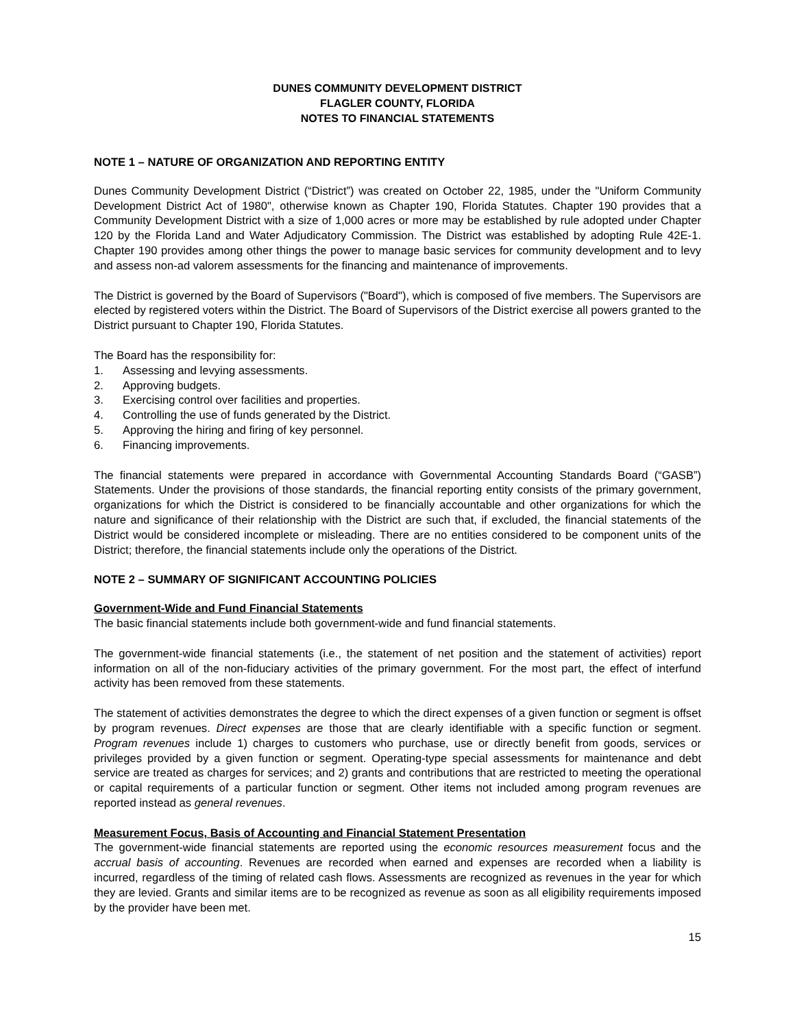DUNES COMMUNITY DEVELOPMENT DISTRICT
FLAGLER COUNTY, FLORIDA
NOTES TO FINANCIAL STATEMENTS
NOTE 1 – NATURE OF ORGANIZATION AND REPORTING ENTITY
Dunes Community Development District (“District”) was created on October 22, 1985, under the "Uniform Community Development District Act of 1980", otherwise known as Chapter 190, Florida Statutes. Chapter 190 provides that a Community Development District with a size of 1,000 acres or more may be established by rule adopted under Chapter 120 by the Florida Land and Water Adjudicatory Commission. The District was established by adopting Rule 42E-1. Chapter 190 provides among other things the power to manage basic services for community development and to levy and assess non-ad valorem assessments for the financing and maintenance of improvements.
The District is governed by the Board of Supervisors ("Board"), which is composed of five members. The Supervisors are elected by registered voters within the District. The Board of Supervisors of the District exercise all powers granted to the District pursuant to Chapter 190, Florida Statutes.
The Board has the responsibility for:
1. Assessing and levying assessments.
2. Approving budgets.
3. Exercising control over facilities and properties.
4. Controlling the use of funds generated by the District.
5. Approving the hiring and firing of key personnel.
6. Financing improvements.
The financial statements were prepared in accordance with Governmental Accounting Standards Board (“GASB”) Statements. Under the provisions of those standards, the financial reporting entity consists of the primary government, organizations for which the District is considered to be financially accountable and other organizations for which the nature and significance of their relationship with the District are such that, if excluded, the financial statements of the District would be considered incomplete or misleading. There are no entities considered to be component units of the District; therefore, the financial statements include only the operations of the District.
NOTE 2 – SUMMARY OF SIGNIFICANT ACCOUNTING POLICIES
Government-Wide and Fund Financial Statements
The basic financial statements include both government-wide and fund financial statements.
The government-wide financial statements (i.e., the statement of net position and the statement of activities) report information on all of the non-fiduciary activities of the primary government. For the most part, the effect of interfund activity has been removed from these statements.
The statement of activities demonstrates the degree to which the direct expenses of a given function or segment is offset by program revenues. Direct expenses are those that are clearly identifiable with a specific function or segment. Program revenues include 1) charges to customers who purchase, use or directly benefit from goods, services or privileges provided by a given function or segment. Operating-type special assessments for maintenance and debt service are treated as charges for services; and 2) grants and contributions that are restricted to meeting the operational or capital requirements of a particular function or segment. Other items not included among program revenues are reported instead as general revenues.
Measurement Focus, Basis of Accounting and Financial Statement Presentation
The government-wide financial statements are reported using the economic resources measurement focus and the accrual basis of accounting. Revenues are recorded when earned and expenses are recorded when a liability is incurred, regardless of the timing of related cash flows. Assessments are recognized as revenues in the year for which they are levied. Grants and similar items are to be recognized as revenue as soon as all eligibility requirements imposed by the provider have been met.
15